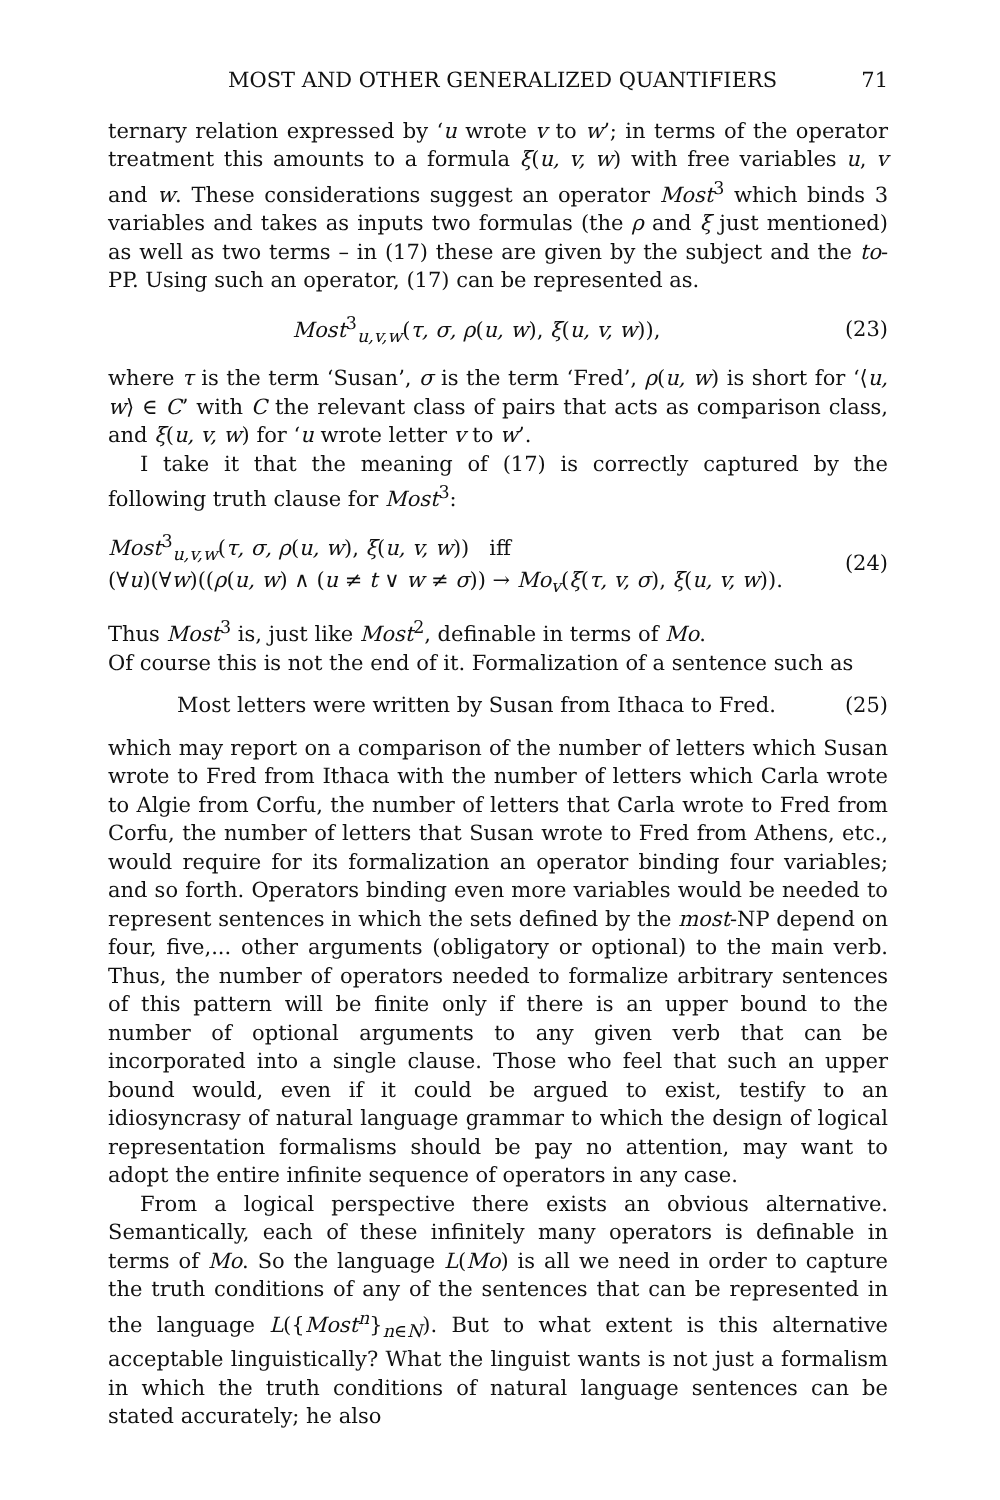MOST AND OTHER GENERALIZED QUANTIFIERS 71
ternary relation expressed by ‘u wrote v to w’; in terms of the operator treatment this amounts to a formula ξ(u, v, w) with free variables u, v and w. These considerations suggest an operator Most<sup>3</sup> which binds 3 variables and takes as inputs two formulas (the ρ and ξ just mentioned) as well as two terms – in (17) these are given by the subject and the to-PP. Using such an operator, (17) can be represented as.
Most<sup>3</sup><sub>u,v,w</sub>(τ, σ, ρ(u, w), ξ(u, v, w)), (23)
where τ is the term ‘Susan’, σ is the term ‘Fred’, ρ(u, w) is short for ‘⟨u, w⟩ ∈ C’ with C the relevant class of pairs that acts as comparison class, and ξ(u, v, w) for ‘u wrote letter v to w’.
I take it that the meaning of (17) is correctly captured by the following truth clause for Most<sup>3</sup>:
Most<sup>3</sup><sub>u,v,w</sub>(τ, σ, ρ(u, w), ξ(u, v, w)) iff
(∀u)(∀w)((ρ(u, w) ∧ (u ≠ t ∨ w ≠ σ)) → Mo<sub>v</sub>(ξ(τ, v, σ), ξ(u, v, w)). (24)
Thus Most<sup>3</sup> is, just like Most<sup>2</sup>, definable in terms of Mo.
Of course this is not the end of it. Formalization of a sentence such as
Most letters were written by Susan from Ithaca to Fred. (25)
which may report on a comparison of the number of letters which Susan wrote to Fred from Ithaca with the number of letters which Carla wrote to Algie from Corfu, the number of letters that Carla wrote to Fred from Corfu, the number of letters that Susan wrote to Fred from Athens, etc., would require for its formalization an operator binding four variables; and so forth. Operators binding even more variables would be needed to represent sentences in which the sets defined by the most-NP depend on four, five,... other arguments (obligatory or optional) to the main verb. Thus, the number of operators needed to formalize arbitrary sentences of this pattern will be finite only if there is an upper bound to the number of optional arguments to any given verb that can be incorporated into a single clause. Those who feel that such an upper bound would, even if it could be argued to exist, testify to an idiosyncrasy of natural language grammar to which the design of logical representation formalisms should be pay no attention, may want to adopt the entire infinite sequence of operators in any case.
From a logical perspective there exists an obvious alternative. Semantically, each of these infinitely many operators is definable in terms of Mo. So the language L(Mo) is all we need in order to capture the truth conditions of any of the sentences that can be represented in the language L({Most<sup>n</sup>}<sub>n∈N</sub>). But to what extent is this alternative acceptable linguistically? What the linguist wants is not just a formalism in which the truth conditions of natural language sentences can be stated accurately; he also